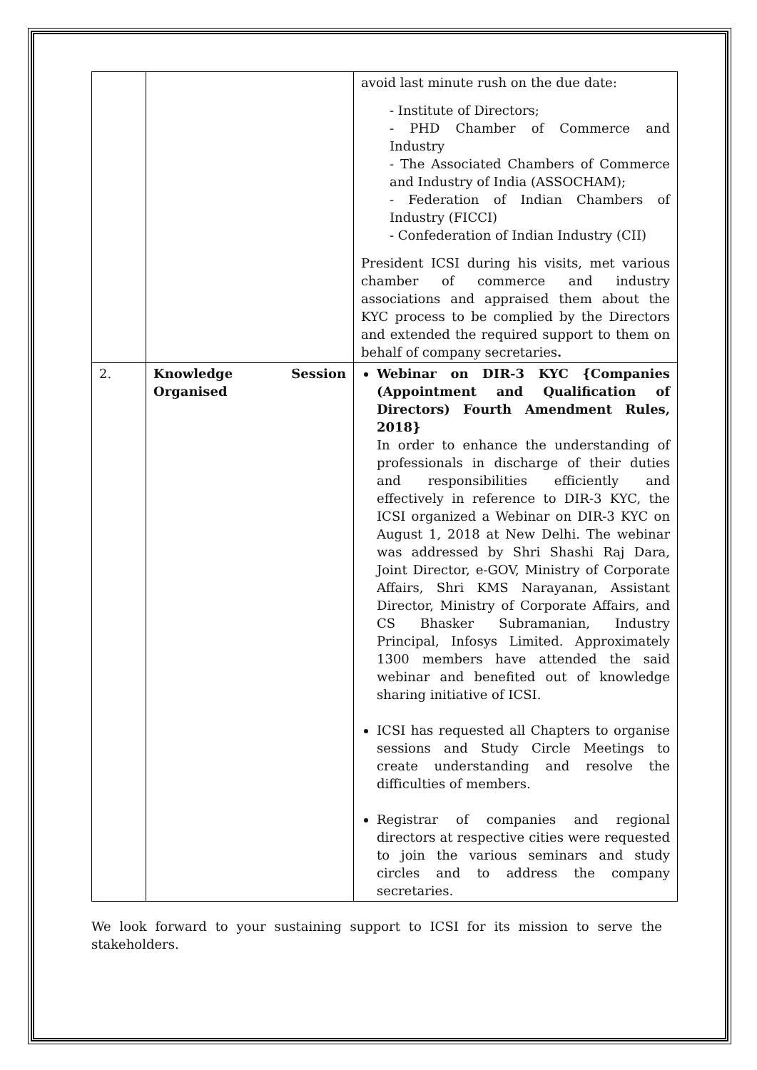| | | avoid last minute rush on the due date: - Institute of Directors; - PHD Chamber of Commerce and Industry - The Associated Chambers of Commerce and Industry of India (ASSOCHAM); - Federation of Indian Chambers of Industry (FICCI) - Confederation of Indian Industry (CII) President ICSI during his visits, met various chamber of commerce and industry associations and appraised them about the KYC process to be complied by the Directors and extended the required support to them on behalf of company secretaries . |
| 2. | Knowledge Session Organised | Webinar on DIR-3 KYC {Companies (Appointment and Qualification of Directors) Fourth Amendment Rules, 2018} In order to enhance the understanding of professionals in discharge of their duties and responsibilities efficiently and effectively in reference to DIR-3 KYC, the ICSI organized a Webinar on DIR-3 KYC on August 1, 2018 at New Delhi. The webinar was addressed by Shri Shashi Raj Dara, Joint Director, e-GOV, Ministry of Corporate Affairs, Shri KMS Narayanan, Assistant Director, Ministry of Corporate Affairs, and CS Bhasker Subramanian, Industry Principal, Infosys Limited. Approximately 1300 members have attended the said webinar and benefited out of knowledge sharing initiative of ICSI. ICSI has requested all Chapters to organise sessions and Study Circle Meetings to create understanding and resolve the difficulties of members. Registrar of companies and regional directors at respective cities were requested to join the various seminars and study circles and to address the company secretaries. |
We look forward to your sustaining support to ICSI for its mission to serve the stakeholders.